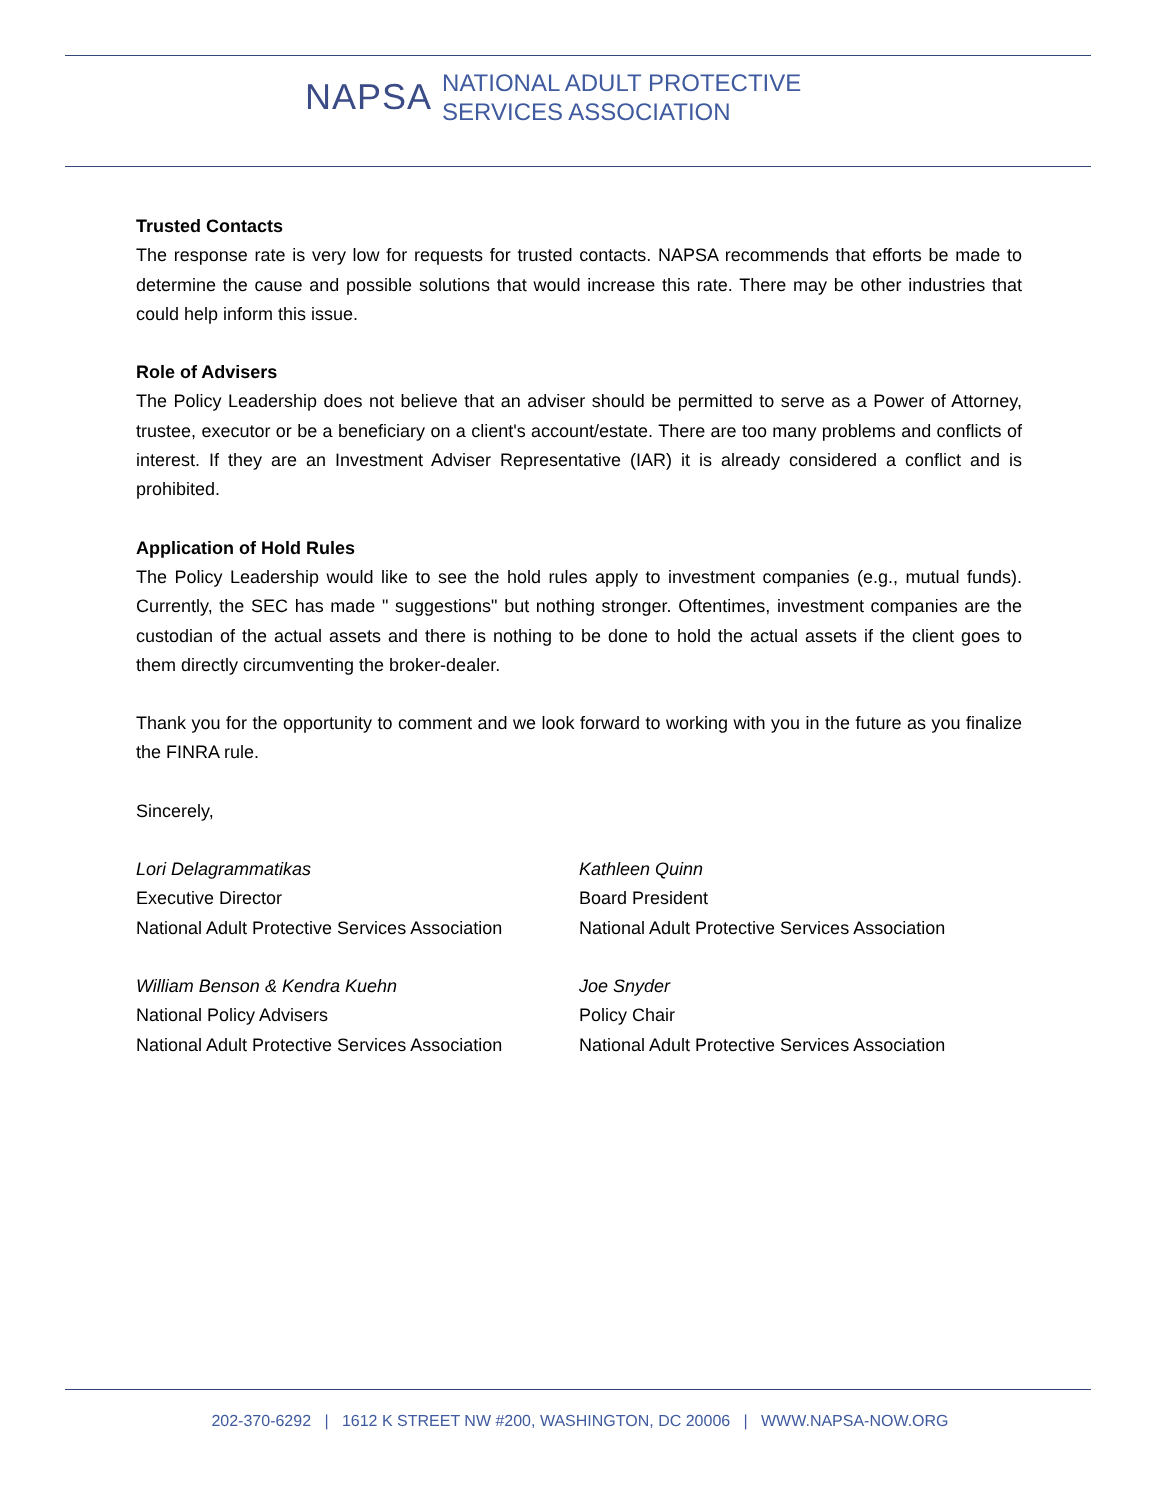NAPSA
NATIONAL ADULT PROTECTIVE
SERVICES ASSOCIATION
Trusted Contacts
The response rate is very low for requests for trusted contacts. NAPSA recommends that efforts be made to determine the cause and possible solutions that would increase this rate. There may be other industries that could help inform this issue.
Role of Advisers
The Policy Leadership does not believe that an adviser should be permitted to serve as a Power of Attorney, trustee, executor or be a beneficiary on a client's account/estate. There are too many problems and conflicts of interest. If they are an Investment Adviser Representative (IAR) it is already considered a conflict and is prohibited.
Application of Hold Rules
The Policy Leadership would like to see the hold rules apply to investment companies (e.g., mutual funds). Currently, the SEC has made " suggestions" but nothing stronger. Oftentimes, investment companies are the custodian of the actual assets and there is nothing to be done to hold the actual assets if the client goes to them directly circumventing the broker-dealer.
Thank you for the opportunity to comment and we look forward to working with you in the future as you finalize the FINRA rule.
Sincerely,
Lori Delagrammatikas
Executive Director
National Adult Protective Services Association
Kathleen Quinn
Board President
National Adult Protective Services Association
William Benson & Kendra Kuehn
National Policy Advisers
National Adult Protective Services Association
Joe Snyder
Policy Chair
National Adult Protective Services Association
202-370-6292 | 1612 K STREET NW #200, WASHINGTON, DC 20006 | WWW.NAPSA-NOW.ORG